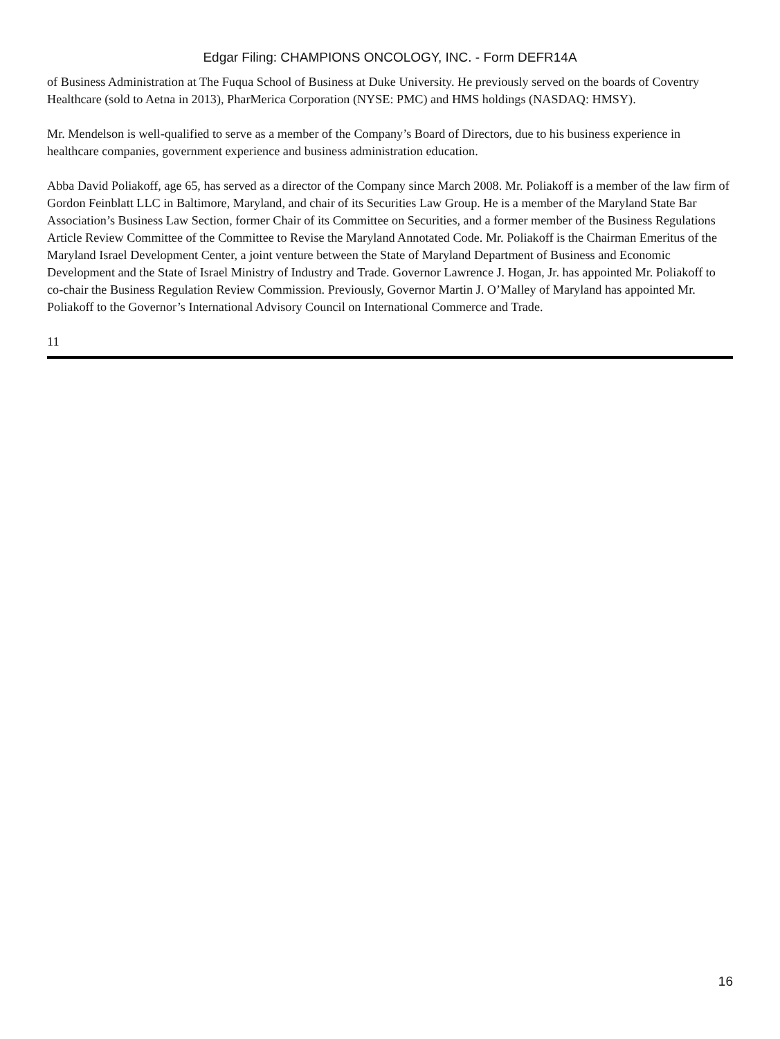Edgar Filing: CHAMPIONS ONCOLOGY, INC. - Form DEFR14A
of Business Administration at The Fuqua School of Business at Duke University. He previously served on the boards of Coventry Healthcare (sold to Aetna in 2013), PharMerica Corporation (NYSE: PMC) and HMS holdings (NASDAQ: HMSY).
Mr. Mendelson is well-qualified to serve as a member of the Company’s Board of Directors, due to his business experience in healthcare companies, government experience and business administration education.
Abba David Poliakoff, age 65, has served as a director of the Company since March 2008. Mr. Poliakoff is a member of the law firm of Gordon Feinblatt LLC in Baltimore, Maryland, and chair of its Securities Law Group. He is a member of the Maryland State Bar Association’s Business Law Section, former Chair of its Committee on Securities, and a former member of the Business Regulations Article Review Committee of the Committee to Revise the Maryland Annotated Code. Mr. Poliakoff is the Chairman Emeritus of the Maryland Israel Development Center, a joint venture between the State of Maryland Department of Business and Economic Development and the State of Israel Ministry of Industry and Trade. Governor Lawrence J. Hogan, Jr. has appointed Mr. Poliakoff to co-chair the Business Regulation Review Commission. Previously, Governor Martin J. O’Malley of Maryland has appointed Mr. Poliakoff to the Governor’s International Advisory Council on International Commerce and Trade.
11
16